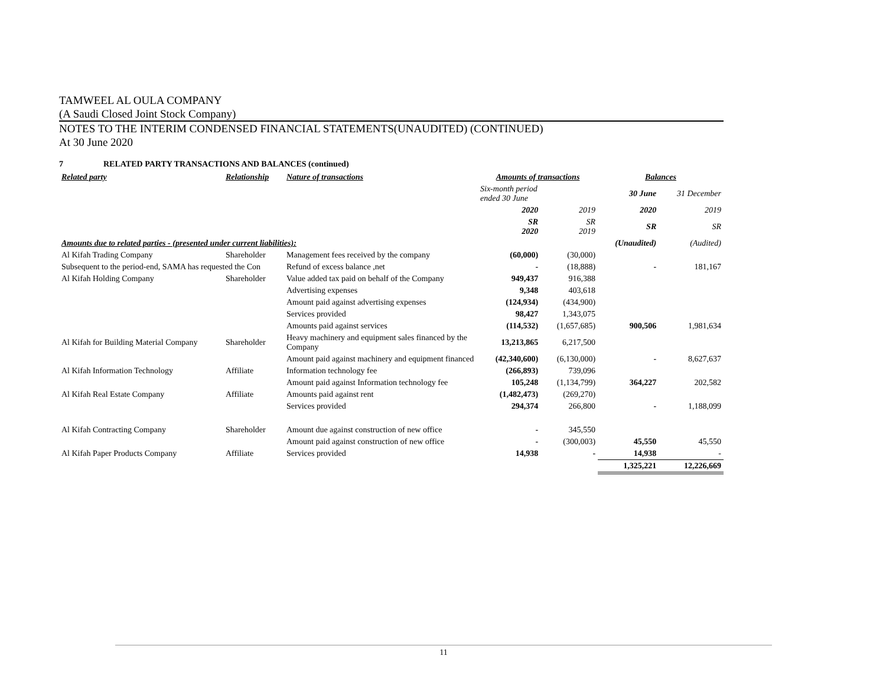TAMWEEL AL OULA COMPANY
(A Saudi Closed Joint Stock Company)
NOTES TO THE INTERIM CONDENSED FINANCIAL STATEMENTS(UNAUDITED) (CONTINUED)
At 30 June 2020
7 RELATED PARTY TRANSACTIONS AND BALANCES (continued)
| Related party | Relationship | Nature of transactions | Amounts of transactions | | Balances | |
| --- | --- | --- | --- | --- | --- | --- |
| | | | Six-month period ended 30 June | | 30 June | 31 December |
| | | | 2020 | 2019 | 2020 | 2019 |
| | | | SR 2020 | SR 2019 | SR | SR |
| Amounts due to related parties - (presented under current liabilities): | | | | | (Unaudited) | (Audited) |
| Al Kifah Trading Company | Shareholder | Management fees received by the company | (60,000) | (30,000) | | |
| Subsequent to the period-end, SAMA has requested the Con | | Refund of excess balance ,net | - | (18,888) | - | 181,167 |
| Al Kifah Holding Company | Shareholder | Value added tax paid on behalf of the Company | 949,437 | 916,388 | | |
| | | Advertising expenses | 9,348 | 403,618 | | |
| | | Amount paid against advertising expenses | (124,934) | (434,900) | | |
| | | Services provided | 98,427 | 1,343,075 | | |
| | | Amounts paid against services | (114,532) | (1,657,685) | 900,506 | 1,981,634 |
| Al Kifah for Building Material Company | Shareholder | Heavy machinery and equipment sales financed by the Company | 13,213,865 | 6,217,500 | | |
| | | Amount paid against machinery and equipment financed | (42,340,600) | (6,130,000) | - | 8,627,637 |
| Al Kifah Information Technology | Affiliate | Information technology fee | (266,893) | 739,096 | | |
| | | Amount paid against Information technology fee | 105,248 | (1,134,799) | 364,227 | 202,582 |
| Al Kifah Real Estate Company | Affiliate | Amounts paid against rent | (1,482,473) | (269,270) | | |
| | | Services provided | 294,374 | 266,800 | - | 1,188,099 |
| Al Kifah Contracting Company | Shareholder | Amount due against construction of new office | - | 345,550 | | |
| | | Amount paid against construction of new office | - | (300,003) | 45,550 | 45,550 |
| Al Kifah Paper Products Company | Affiliate | Services provided | 14,938 | - | 14,938 | - |
| | | | | | 1,325,221 | 12,226,669 |
11